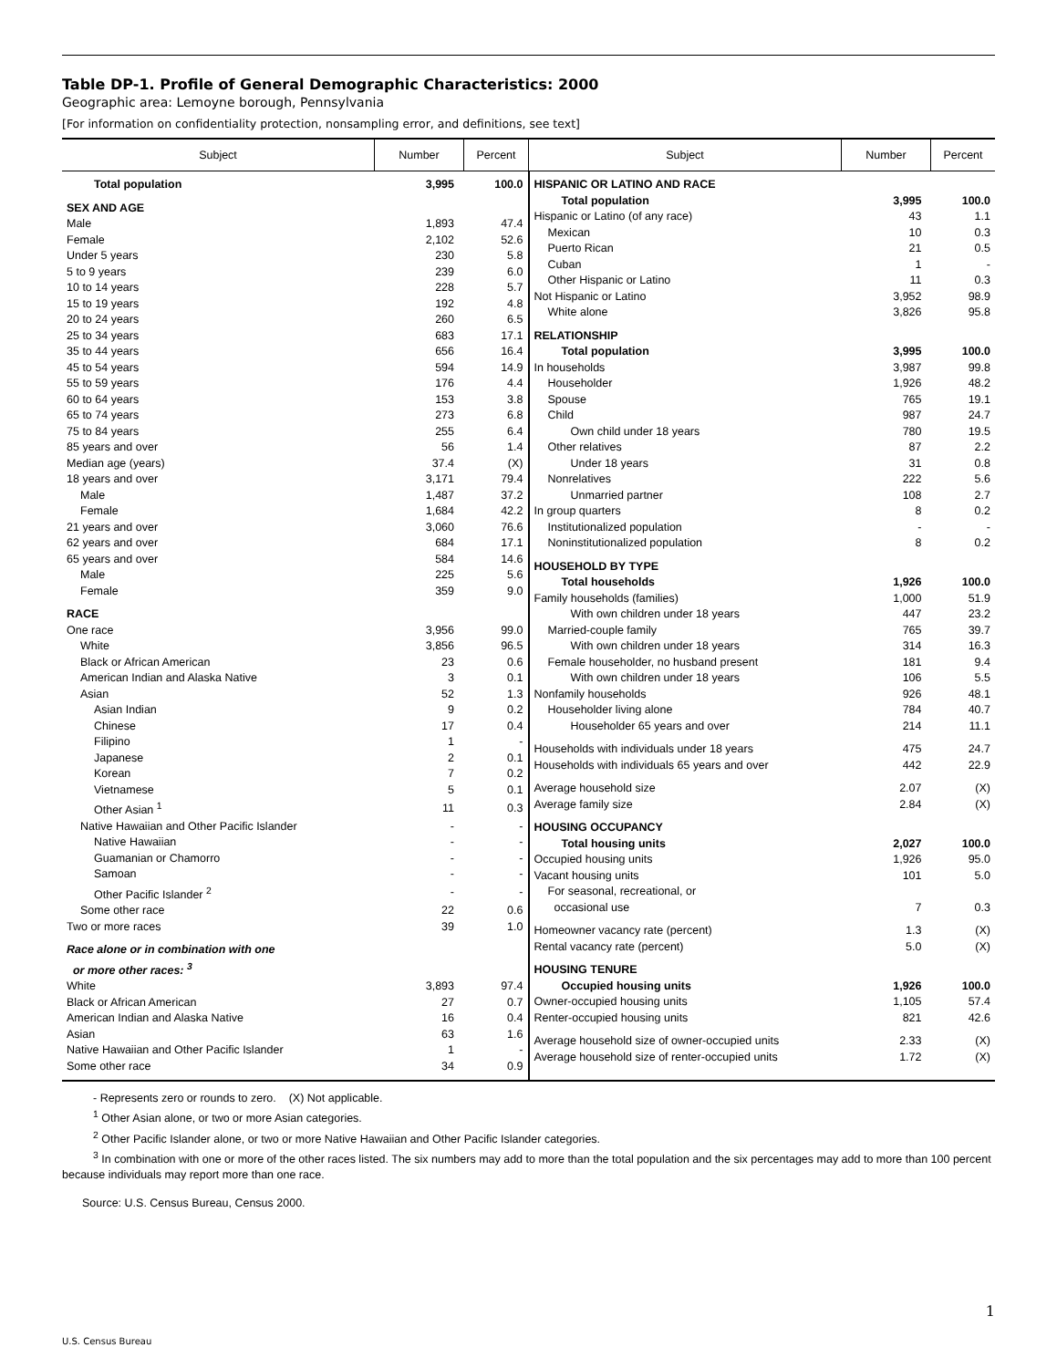Table DP-1. Profile of General Demographic Characteristics: 2000
Geographic area: Lemoyne borough, Pennsylvania
[For information on confidentiality protection, nonsampling error, and definitions, see text]
| Subject | Number | Percent | Subject | Number | Percent |
| --- | --- | --- | --- | --- | --- |
| / Total population / 3,995 / 100.0 / / SEX AND AGE / / / / Male / 1,893 / 47.4 / / Female / 2,102 / 52.6 / / Under 5 years / 230 / 5.8 / / 5 to 9 years / 239 / 6.0 / / 10 to 14 years / 228 / 5.7 / / 15 to 19 years / 192 / 4.8 / / 20 to 24 years / 260 / 6.5 / / 25 to 34 years / 683 / 17.1 / / 35 to 44 years / 656 / 16.4 / / 45 to 54 years / 594 / 14.9 / / 55 to 59 years / 176 / 4.4 / / 60 to 64 years / 153 / 3.8 / / 65 to 74 years / 273 / 6.8 / / 75 to 84 years / 255 / 6.4 / / 85 years and over / 56 / 1.4 / / Median age (years) / 37.4 / (X) / / 18 years and over / 3,171 / 79.4 / / Male / 1,487 / 37.2 / / Female / 1,684 / 42.2 / / 21 years and over / 3,060 / 76.6 / / 62 years and over / 684 / 17.1 / / 65 years and over / 584 / 14.6 / / Male / 225 / 5.6 / / Female / 359 / 9.0 / / RACE / / / / One race / 3,956 / 99.0 / / White / 3,856 / 96.5 / / Black or African American / 23 / 0.6 / / American Indian and Alaska Native / 3 / 0.1 / / Asian / 52 / 1.3 / / Asian Indian / 9 / 0.2 / / Chinese / 17 / 0.4 / / Filipino / 1 / - / / Japanese / 2 / 0.1 / / Korean / 7 / 0.2 / / Vietnamese / 5 / 0.1 / / Other Asian <sup>1</sup> / 11 / 0.3 / / Native Hawaiian and Other Pacific Islander / - / - / / Native Hawaiian / - / - / / Guamanian or Chamorro / - / - / / Samoan / - / - / / Other Pacific Islander <sup>2</sup> / - / - / / Some other race / 22 / 0.6 / / Two or more races / 39 / 1.0 / / Race alone or in combination with one or more other races: <sup>3</sup> / / / / White / 3,893 / 97.4 / / Black or African American / 27 / 0.7 / / American Indian and Alaska Native / 16 / 0.4 / / Asian / 63 / 1.6 / / Native Hawaiian and Other Pacific Islander / 1 / - / / Some other race / 34 / 0.9 / | | | / HISPANIC OR LATINO AND RACE / / / / Total population / 3,995 / 100.0 / / Hispanic or Latino (of any race) / 43 / 1.1 / / Mexican / 10 / 0.3 / / Puerto Rican / 21 / 0.5 / / Cuban / 1 / - / / Other Hispanic or Latino / 11 / 0.3 / / Not Hispanic or Latino / 3,952 / 98.9 / / White alone / 3,826 / 95.8 / / RELATIONSHIP / / / / Total population / 3,995 / 100.0 / / In households / 3,987 / 99.8 / / Householder / 1,926 / 48.2 / / Spouse / 765 / 19.1 / / Child / 987 / 24.7 / / Own child under 18 years / 780 / 19.5 / / Other relatives / 87 / 2.2 / / Under 18 years / 31 / 0.8 / / Nonrelatives / 222 / 5.6 / / Unmarried partner / 108 / 2.7 / / In group quarters / 8 / 0.2 / / Institutionalized population / - / - / / Noninstitutionalized population / 8 / 0.2 / / HOUSEHOLD BY TYPE / / / / Total households / 1,926 / 100.0 / / Family households (families) / 1,000 / 51.9 / / With own children under 18 years / 447 / 23.2 / / Married-couple family / 765 / 39.7 / / With own children under 18 years / 314 / 16.3 / / Female householder, no husband present / 181 / 9.4 / / With own children under 18 years / 106 / 5.5 / / Nonfamily households / 926 / 48.1 / / Householder living alone / 784 / 40.7 / / Householder 65 years and over / 214 / 11.1 / / Households with individuals under 18 years / 475 / 24.7 / / Households with individuals 65 years and over / 442 / 22.9 / / Average household size / 2.07 / (X) / / Average family size / 2.84 / (X) / / HOUSING OCCUPANCY / / / / Total housing units / 2,027 / 100.0 / / Occupied housing units / 1,926 / 95.0 / / Vacant housing units / 101 / 5.0 / / For seasonal, recreational, or occasional use / 7 / 0.3 / / Homeowner vacancy rate (percent) / 1.3 / (X) / / Rental vacancy rate (percent) / 5.0 / (X) / / HOUSING TENURE / / / / Occupied housing units / 1,926 / 100.0 / / Owner-occupied housing units / 1,105 / 57.4 / / Renter-occupied housing units / 821 / 42.6 / / Average household size of owner-occupied units / 2.33 / (X) / / Average household size of renter-occupied units / 1.72 / (X) / | | |
- Represents zero or rounds to zero. (X) Not applicable.
<sup>1</sup> Other Asian alone, or two or more Asian categories.
<sup>2</sup> Other Pacific Islander alone, or two or more Native Hawaiian and Other Pacific Islander categories.
<sup>3</sup> In combination with one or more of the other races listed. The six numbers may add to more than the total population and the six percentages may add to more than 100 percent because individuals may report more than one race.
Source: U.S. Census Bureau, Census 2000.
1
U.S. Census Bureau